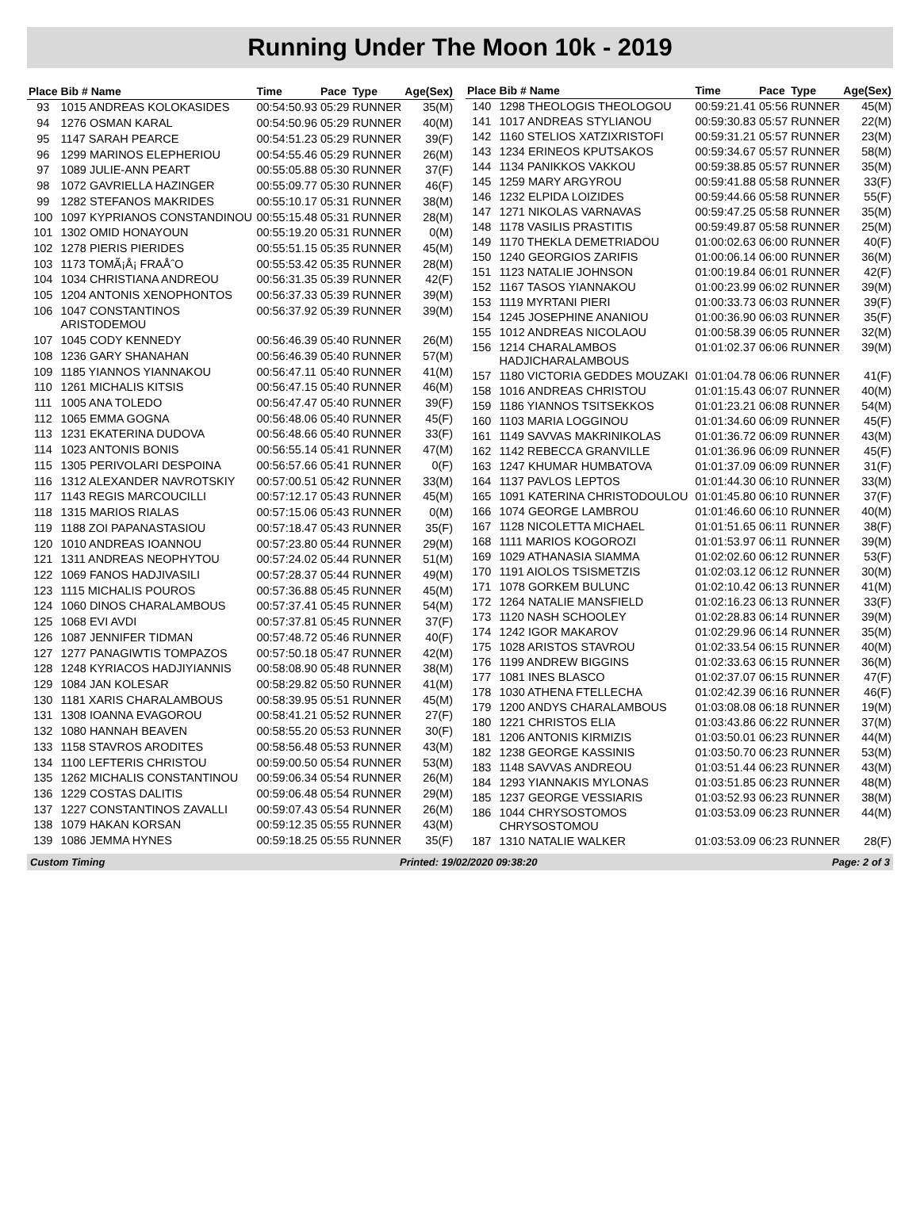Running Under The Moon 10k - 2019
| Place | Bib # Name | Time | Pace | Type | Age(Sex) |
| --- | --- | --- | --- | --- | --- |
| 93 | 1015 ANDREAS KOLOKASIDES | 00:54:50.93 | 05:29 | RUNNER | 35(M) |
| 94 | 1276 OSMAN KARAL | 00:54:50.96 | 05:29 | RUNNER | 40(M) |
| 95 | 1147 SARAH PEARCE | 00:54:51.23 | 05:29 | RUNNER | 39(F) |
| 96 | 1299 MARINOS ELEPHERIOU | 00:54:55.46 | 05:29 | RUNNER | 26(M) |
| 97 | 1089 JULIE-ANN PEART | 00:55:05.88 | 05:30 | RUNNER | 37(F) |
| 98 | 1072 GAVRIELLA HAZINGER | 00:55:09.77 | 05:30 | RUNNER | 46(F) |
| 99 | 1282 STEFANOS MAKRIDES | 00:55:10.17 | 05:31 | RUNNER | 38(M) |
| 100 | 1097 KYPRIANOS CONSTANDINOU | 00:55:15.48 | 05:31 | RUNNER | 28(M) |
| 101 | 1302 OMID HONAYOUN | 00:55:19.20 | 05:31 | RUNNER | 0(M) |
| 102 | 1278 PIERIS PIERIDES | 00:55:51.15 | 05:35 | RUNNER | 45(M) |
| 103 | 1173 TOMÃ¡Å¡ FRAÅˆO | 00:55:53.42 | 05:35 | RUNNER | 28(M) |
| 104 | 1034 CHRISTIANA ANDREOU | 00:56:31.35 | 05:39 | RUNNER | 42(F) |
| 105 | 1204 ANTONIS XENOPHONTOS | 00:56:37.33 | 05:39 | RUNNER | 39(M) |
| 106 | 1047 CONSTANTINOS ARISTODEMOU | 00:56:37.92 | 05:39 | RUNNER | 39(M) |
| 107 | 1045 CODY KENNEDY | 00:56:46.39 | 05:40 | RUNNER | 26(M) |
| 108 | 1236 GARY SHANAHAN | 00:56:46.39 | 05:40 | RUNNER | 57(M) |
| 109 | 1185 YIANNOS YIANNAKOU | 00:56:47.11 | 05:40 | RUNNER | 41(M) |
| 110 | 1261 MICHALIS KITSIS | 00:56:47.15 | 05:40 | RUNNER | 46(M) |
| 111 | 1005 ANA TOLEDO | 00:56:47.47 | 05:40 | RUNNER | 39(F) |
| 112 | 1065 EMMA GOGNA | 00:56:48.06 | 05:40 | RUNNER | 45(F) |
| 113 | 1231 EKATERINA DUDOVA | 00:56:48.66 | 05:40 | RUNNER | 33(F) |
| 114 | 1023 ANTONIS BONIS | 00:56:55.14 | 05:41 | RUNNER | 47(M) |
| 115 | 1305 PERIVOLARI DESPOINA | 00:56:57.66 | 05:41 | RUNNER | 0(F) |
| 116 | 1312 ALEXANDER NAVROTSKIY | 00:57:00.51 | 05:42 | RUNNER | 33(M) |
| 117 | 1143 REGIS MARCOUCILLI | 00:57:12.17 | 05:43 | RUNNER | 45(M) |
| 118 | 1315 MARIOS RIALAS | 00:57:15.06 | 05:43 | RUNNER | 0(M) |
| 119 | 1188 ZOI PAPANASTASIOU | 00:57:18.47 | 05:43 | RUNNER | 35(F) |
| 120 | 1010 ANDREAS IOANNOU | 00:57:23.80 | 05:44 | RUNNER | 29(M) |
| 121 | 1311 ANDREAS NEOPHYTOU | 00:57:24.02 | 05:44 | RUNNER | 51(M) |
| 122 | 1069 FANOS HADJIVASILI | 00:57:28.37 | 05:44 | RUNNER | 49(M) |
| 123 | 1115 MICHALIS POUROS | 00:57:36.88 | 05:45 | RUNNER | 45(M) |
| 124 | 1060 DINOS CHARALAMBOUS | 00:57:37.41 | 05:45 | RUNNER | 54(M) |
| 125 | 1068 EVI AVDI | 00:57:37.81 | 05:45 | RUNNER | 37(F) |
| 126 | 1087 JENNIFER TIDMAN | 00:57:48.72 | 05:46 | RUNNER | 40(F) |
| 127 | 1277 PANAGIWTIS TOMPAZOS | 00:57:50.18 | 05:47 | RUNNER | 42(M) |
| 128 | 1248 KYRIACOS HADJIYIANNIS | 00:58:08.90 | 05:48 | RUNNER | 38(M) |
| 129 | 1084 JAN KOLESAR | 00:58:29.82 | 05:50 | RUNNER | 41(M) |
| 130 | 1181 XARIS CHARALAMBOUS | 00:58:39.95 | 05:51 | RUNNER | 45(M) |
| 131 | 1308 IOANNA EVAGOROU | 00:58:41.21 | 05:52 | RUNNER | 27(F) |
| 132 | 1080 HANNAH BEAVEN | 00:58:55.20 | 05:53 | RUNNER | 30(F) |
| 133 | 1158 STAVROS ARODITES | 00:58:56.48 | 05:53 | RUNNER | 43(M) |
| 134 | 1100 LEFTERIS CHRISTOU | 00:59:00.50 | 05:54 | RUNNER | 53(M) |
| 135 | 1262 MICHALIS CONSTANTINOU | 00:59:06.34 | 05:54 | RUNNER | 26(M) |
| 136 | 1229 COSTAS DALITIS | 00:59:06.48 | 05:54 | RUNNER | 29(M) |
| 137 | 1227 CONSTANTINOS ZAVALLI | 00:59:07.43 | 05:54 | RUNNER | 26(M) |
| 138 | 1079 HAKAN KORSAN | 00:59:12.35 | 05:55 | RUNNER | 43(M) |
| 139 | 1086 JEMMA HYNES | 00:59:18.25 | 05:55 | RUNNER | 35(F) |
| Place | Bib # Name | Time | Pace | Type | Age(Sex) |
| --- | --- | --- | --- | --- | --- |
| 140 | 1298 THEOLOGIS THEOLOGOU | 00:59:21.41 | 05:56 | RUNNER | 45(M) |
| 141 | 1017 ANDREAS STYLIANOU | 00:59:30.83 | 05:57 | RUNNER | 22(M) |
| 142 | 1160 STELIOS XATZIXRISTOFI | 00:59:31.21 | 05:57 | RUNNER | 23(M) |
| 143 | 1234 ERINEOS KPUTSAKOS | 00:59:34.67 | 05:57 | RUNNER | 58(M) |
| 144 | 1134 PANIKKOS VAKKOU | 00:59:38.85 | 05:57 | RUNNER | 35(M) |
| 145 | 1259 MARY ARGYROU | 00:59:41.88 | 05:58 | RUNNER | 33(F) |
| 146 | 1232 ELPIDA LOIZIDES | 00:59:44.66 | 05:58 | RUNNER | 55(F) |
| 147 | 1271 NIKOLAS VARNAVAS | 00:59:47.25 | 05:58 | RUNNER | 35(M) |
| 148 | 1178 VASILIS PRASTITIS | 00:59:49.87 | 05:58 | RUNNER | 25(M) |
| 149 | 1170 THEKLA DEMETRIADOU | 01:00:02.63 | 06:00 | RUNNER | 40(F) |
| 150 | 1240 GEORGIOS ZARIFIS | 01:00:06.14 | 06:00 | RUNNER | 36(M) |
| 151 | 1123 NATALIE JOHNSON | 01:00:19.84 | 06:01 | RUNNER | 42(F) |
| 152 | 1167 TASOS YIANNAKOU | 01:00:23.99 | 06:02 | RUNNER | 39(M) |
| 153 | 1119 MYRTANI PIERI | 01:00:33.73 | 06:03 | RUNNER | 39(F) |
| 154 | 1245 JOSEPHINE ANANIOU | 01:00:36.90 | 06:03 | RUNNER | 35(F) |
| 155 | 1012 ANDREAS NICOLAOU | 01:00:58.39 | 06:05 | RUNNER | 32(M) |
| 156 | 1214 CHARALAMBOS HADJICHARALAMBOUS | 01:01:02.37 | 06:06 | RUNNER | 39(M) |
| 157 | 1180 VICTORIA GEDDES MOUZAKI | 01:01:04.78 | 06:06 | RUNNER | 41(F) |
| 158 | 1016 ANDREAS CHRISTOU | 01:01:15.43 | 06:07 | RUNNER | 40(M) |
| 159 | 1186 YIANNOS TSITSEKKOS | 01:01:23.21 | 06:08 | RUNNER | 54(M) |
| 160 | 1103 MARIA LOGGINOU | 01:01:34.60 | 06:09 | RUNNER | 45(F) |
| 161 | 1149 SAVVAS MAKRINIKOLAS | 01:01:36.72 | 06:09 | RUNNER | 43(M) |
| 162 | 1142 REBECCA GRANVILLE | 01:01:36.96 | 06:09 | RUNNER | 45(F) |
| 163 | 1247 KHUMAR HUMBATOVA | 01:01:37.09 | 06:09 | RUNNER | 31(F) |
| 164 | 1137 PAVLOS LEPTOS | 01:01:44.30 | 06:10 | RUNNER | 33(M) |
| 165 | 1091 KATERINA CHRISTODOULOU | 01:01:45.80 | 06:10 | RUNNER | 37(F) |
| 166 | 1074 GEORGE LAMBROU | 01:01:46.60 | 06:10 | RUNNER | 40(M) |
| 167 | 1128 NICOLETTA MICHAEL | 01:01:51.65 | 06:11 | RUNNER | 38(F) |
| 168 | 1111 MARIOS KOGOROZI | 01:01:53.97 | 06:11 | RUNNER | 39(M) |
| 169 | 1029 ATHANASIA SIAMMA | 01:02:02.60 | 06:12 | RUNNER | 53(F) |
| 170 | 1191 AIOLOS TSISMETZIS | 01:02:03.12 | 06:12 | RUNNER | 30(M) |
| 171 | 1078 GORKEM BULUNC | 01:02:10.42 | 06:13 | RUNNER | 41(M) |
| 172 | 1264 NATALIE MANSFIELD | 01:02:16.23 | 06:13 | RUNNER | 33(F) |
| 173 | 1120 NASH SCHOOLEY | 01:02:28.83 | 06:14 | RUNNER | 39(M) |
| 174 | 1242 IGOR MAKAROV | 01:02:29.96 | 06:14 | RUNNER | 35(M) |
| 175 | 1028 ARISTOS STAVROU | 01:02:33.54 | 06:15 | RUNNER | 40(M) |
| 176 | 1199 ANDREW BIGGINS | 01:02:33.63 | 06:15 | RUNNER | 36(M) |
| 177 | 1081 INES BLASCO | 01:02:37.07 | 06:15 | RUNNER | 47(F) |
| 178 | 1030 ATHENA FTELLECHA | 01:02:42.39 | 06:16 | RUNNER | 46(F) |
| 179 | 1200 ANDYS CHARALAMBOUS | 01:03:08.08 | 06:18 | RUNNER | 19(M) |
| 180 | 1221 CHRISTOS ELIA | 01:03:43.86 | 06:22 | RUNNER | 37(M) |
| 181 | 1206 ANTONIS KIRMIZIS | 01:03:50.01 | 06:23 | RUNNER | 44(M) |
| 182 | 1238 GEORGE KASSINIS | 01:03:50.70 | 06:23 | RUNNER | 53(M) |
| 183 | 1148 SAVVAS ANDREOU | 01:03:51.44 | 06:23 | RUNNER | 43(M) |
| 184 | 1293 YIANNAKIS MYLONAS | 01:03:51.85 | 06:23 | RUNNER | 48(M) |
| 185 | 1237 GEORGE VESSIARIS | 01:03:52.93 | 06:23 | RUNNER | 38(M) |
| 186 | 1044 CHRYSOSTOMOS CHRYSOSTOMOU | 01:03:53.09 | 06:23 | RUNNER | 44(M) |
| 187 | 1310 NATALIE WALKER | 01:03:53.09 | 06:23 | RUNNER | 28(F) |
Custom Timing Printed: 19/02/2020 09:38:20 Page: 2 of 3